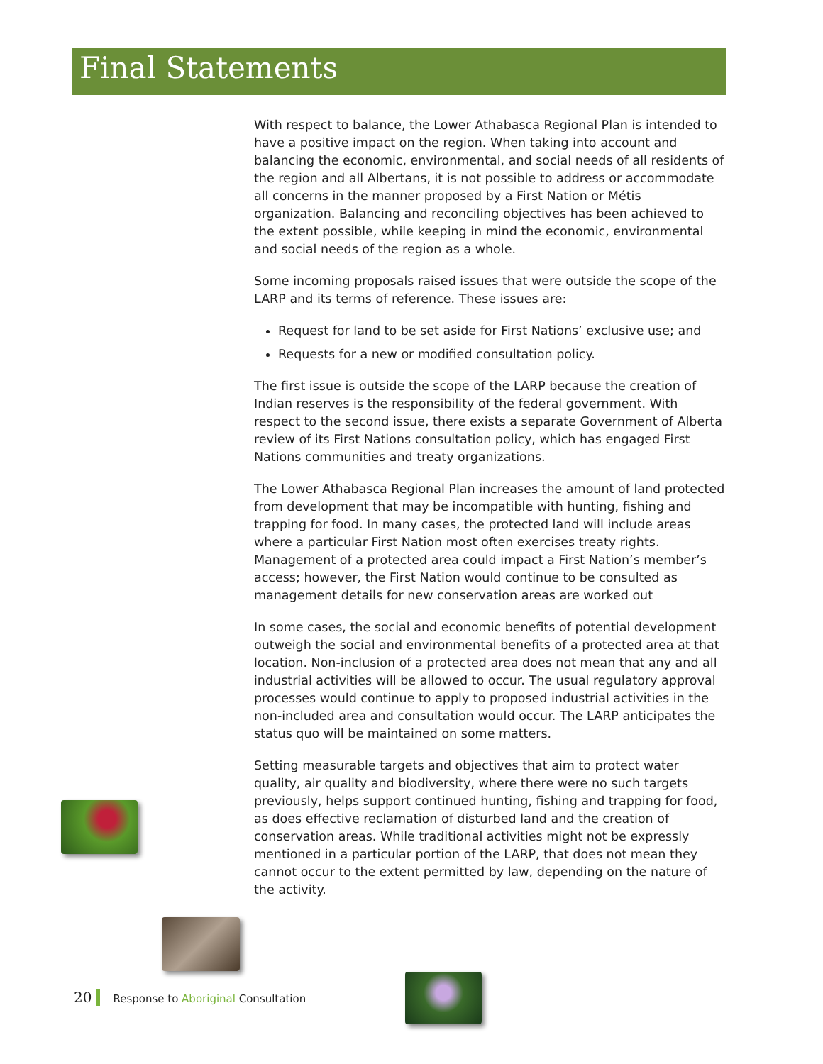Final Statements
With respect to balance, the Lower Athabasca Regional Plan is intended to have a positive impact on the region. When taking into account and balancing the economic, environmental, and social needs of all residents of the region and all Albertans, it is not possible to address or accommodate all concerns in the manner proposed by a First Nation or Métis organization. Balancing and reconciling objectives has been achieved to the extent possible, while keeping in mind the economic, environmental and social needs of the region as a whole.
Some incoming proposals raised issues that were outside the scope of the LARP and its terms of reference. These issues are:
Request for land to be set aside for First Nations’ exclusive use; and
Requests for a new or modified consultation policy.
The first issue is outside the scope of the LARP because the creation of Indian reserves is the responsibility of the federal government. With respect to the second issue, there exists a separate Government of Alberta review of its First Nations consultation policy, which has engaged First Nations communities and treaty organizations.
The Lower Athabasca Regional Plan increases the amount of land protected from development that may be incompatible with hunting, fishing and trapping for food. In many cases, the protected land will include areas where a particular First Nation most often exercises treaty rights. Management of a protected area could impact a First Nation’s member’s access; however, the First Nation would continue to be consulted as management details for new conservation areas are worked out
In some cases, the social and economic benefits of potential development outweigh the social and environmental benefits of a protected area at that location. Non-inclusion of a protected area does not mean that any and all industrial activities will be allowed to occur. The usual regulatory approval processes would continue to apply to proposed industrial activities in the non-included area and consultation would occur. The LARP anticipates the status quo will be maintained on some matters.
Setting measurable targets and objectives that aim to protect water quality, air quality and biodiversity, where there were no such targets previously, helps support continued hunting, fishing and trapping for food, as does effective reclamation of disturbed land and the creation of conservation areas. While traditional activities might not be expressly mentioned in a particular portion of the LARP, that does not mean they cannot occur to the extent permitted by law, depending on the nature of the activity.
20 Response to Aboriginal Consultation